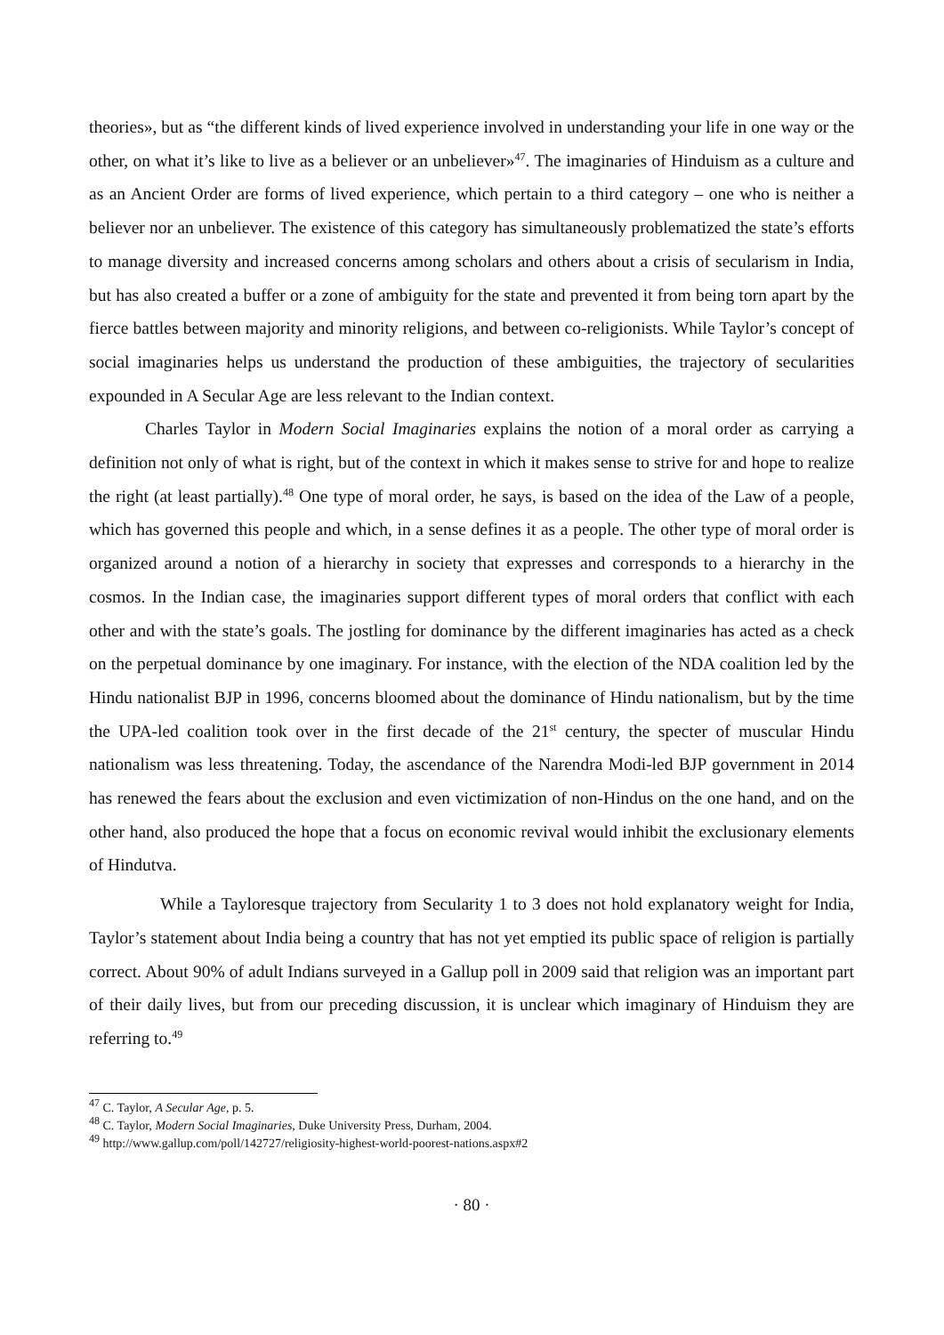theories», but as “the different kinds of lived experience involved in understanding your life in one way or the other, on what it’s like to live as a believer or an unbeliever»<sup>47</sup>. The imaginaries of Hinduism as a culture and as an Ancient Order are forms of lived experience, which pertain to a third category – one who is neither a believer nor an unbeliever. The existence of this category has simultaneously problematized the state’s efforts to manage diversity and increased concerns among scholars and others about a crisis of secularism in India, but has also created a buffer or a zone of ambiguity for the state and prevented it from being torn apart by the fierce battles between majority and minority religions, and between co-religionists. While Taylor’s concept of social imaginaries helps us understand the production of these ambiguities, the trajectory of secularities expounded in A Secular Age are less relevant to the Indian context.
Charles Taylor in Modern Social Imaginaries explains the notion of a moral order as carrying a definition not only of what is right, but of the context in which it makes sense to strive for and hope to realize the right (at least partially).<sup>48</sup> One type of moral order, he says, is based on the idea of the Law of a people, which has governed this people and which, in a sense defines it as a people. The other type of moral order is organized around a notion of a hierarchy in society that expresses and corresponds to a hierarchy in the cosmos. In the Indian case, the imaginaries support different types of moral orders that conflict with each other and with the state’s goals. The jostling for dominance by the different imaginaries has acted as a check on the perpetual dominance by one imaginary. For instance, with the election of the NDA coalition led by the Hindu nationalist BJP in 1996, concerns bloomed about the dominance of Hindu nationalism, but by the time the UPA-led coalition took over in the first decade of the 21<sup>st</sup> century, the specter of muscular Hindu nationalism was less threatening. Today, the ascendance of the Narendra Modi-led BJP government in 2014 has renewed the fears about the exclusion and even victimization of non-Hindus on the one hand, and on the other hand, also produced the hope that a focus on economic revival would inhibit the exclusionary elements of Hindutva.
While a Tayloresque trajectory from Secularity 1 to 3 does not hold explanatory weight for India, Taylor’s statement about India being a country that has not yet emptied its public space of religion is partially correct. About 90% of adult Indians surveyed in a Gallup poll in 2009 said that religion was an important part of their daily lives, but from our preceding discussion, it is unclear which imaginary of Hinduism they are referring to.<sup>49</sup>
<sup>47</sup> C. Taylor, A Secular Age, p. 5.
<sup>48</sup> C. Taylor, Modern Social Imaginaries, Duke University Press, Durham, 2004.
<sup>49</sup> http://www.gallup.com/poll/142727/religiosity-highest-world-poorest-nations.aspx#2
· 80 ·